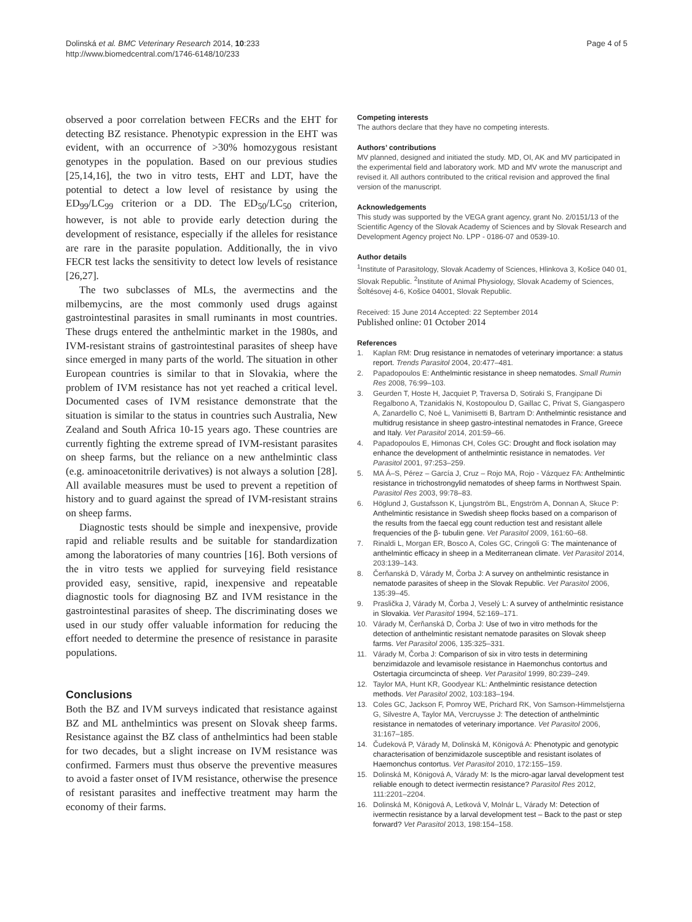Dolinská et al. BMC Veterinary Research 2014, 10:233
http://www.biomedcentral.com/1746-6148/10/233
Page 4 of 5
observed a poor correlation between FECRs and the EHT for detecting BZ resistance. Phenotypic expression in the EHT was evident, with an occurrence of >30% homozygous resistant genotypes in the population. Based on our previous studies [25,14,16], the two in vitro tests, EHT and LDT, have the potential to detect a low level of resistance by using the ED<sub>99</sub>/LC<sub>99</sub> criterion or a DD. The ED<sub>50</sub>/LC<sub>50</sub> criterion, however, is not able to provide early detection during the development of resistance, especially if the alleles for resistance are rare in the parasite population. Additionally, the in vivo FECR test lacks the sensitivity to detect low levels of resistance [26,27].
The two subclasses of MLs, the avermectins and the milbemycins, are the most commonly used drugs against gastrointestinal parasites in small ruminants in most countries. These drugs entered the anthelmintic market in the 1980s, and IVM-resistant strains of gastrointestinal parasites of sheep have since emerged in many parts of the world. The situation in other European countries is similar to that in Slovakia, where the problem of IVM resistance has not yet reached a critical level. Documented cases of IVM resistance demonstrate that the situation is similar to the status in countries such Australia, New Zealand and South Africa 10-15 years ago. These countries are currently fighting the extreme spread of IVM-resistant parasites on sheep farms, but the reliance on a new anthelmintic class (e.g. aminoacetonitrile derivatives) is not always a solution [28]. All available measures must be used to prevent a repetition of history and to guard against the spread of IVM-resistant strains on sheep farms.
Diagnostic tests should be simple and inexpensive, provide rapid and reliable results and be suitable for standardization among the laboratories of many countries [16]. Both versions of the in vitro tests we applied for surveying field resistance provided easy, sensitive, rapid, inexpensive and repeatable diagnostic tools for diagnosing BZ and IVM resistance in the gastrointestinal parasites of sheep. The discriminating doses we used in our study offer valuable information for reducing the effort needed to determine the presence of resistance in parasite populations.
Conclusions
Both the BZ and IVM surveys indicated that resistance against BZ and ML anthelmintics was present on Slovak sheep farms. Resistance against the BZ class of anthelmintics had been stable for two decades, but a slight increase on IVM resistance was confirmed. Farmers must thus observe the preventive measures to avoid a faster onset of IVM resistance, otherwise the presence of resistant parasites and ineffective treatment may harm the economy of their farms.
Competing interests
The authors declare that they have no competing interests.
Authors’ contributions
MV planned, designed and initiated the study. MD, OI, AK and MV participated in the experimental field and laboratory work. MD and MV wrote the manuscript and revised it. All authors contributed to the critical revision and approved the final version of the manuscript.
Acknowledgements
This study was supported by the VEGA grant agency, grant No. 2/0151/13 of the Scientific Agency of the Slovak Academy of Sciences and by Slovak Research and Development Agency project No. LPP - 0186-07 and 0539-10.
Author details
<sup>1</sup> Institute of Parasitology, Slovak Academy of Sciences, Hlinkova 3, Košice 040 01, Slovak Republic. <sup>2</sup>Institute of Animal Physiology, Slovak Academy of Sciences, Šoltésovej 4-6, Košice 04001, Slovak Republic.
Received: 15 June 2014 Accepted: 22 September 2014
Published online: 01 October 2014
References
1. Kaplan RM: Drug resistance in nematodes of veterinary importance: a status report. Trends Parasitol 2004, 20:477–481.
2. Papadopoulos E: Anthelmintic resistance in sheep nematodes. Small Rumin Res 2008, 76:99–103.
3. Geurden T, Hoste H, Jacquiet P, Traversa D, Sotiraki S, Frangipane Di Regalbono A, Tzanidakis N, Kostopoulou D, Gaillac C, Privat S, Giangaspero A, Zanardello C, Noé L, Vanimisetti B, Bartram D: Anthelmintic resistance and multidrug resistance in sheep gastro-intestinal nematodes in France, Greece and Italy. Vet Parasitol 2014, 201:59–66.
4. Papadopoulos E, Himonas CH, Coles GC: Drought and flock isolation may enhance the development of anthelmintic resistance in nematodes. Vet Parasitol 2001, 97:253–259.
5. MA Á–S, Pérez – García J, Cruz – Rojo MA, Rojo - Vázquez FA: Anthelmintic resistance in trichostrongylid nematodes of sheep farms in Northwest Spain. Parasitol Res 2003, 99:78–83.
6. Höglund J, Gustafsson K, Ljungström BL, Engström A, Donnan A, Skuce P: Anthelmintic resistance in Swedish sheep flocks based on a comparison of the results from the faecal egg count reduction test and resistant allele frequencies of the β- tubulin gene. Vet Parasitol 2009, 161:60–68.
7. Rinaldi L, Morgan ER, Bosco A, Coles GC, Cringoli G: The maintenance of anthelmintic efficacy in sheep in a Mediterranean climate. Vet Parasitol 2014, 203:139–143.
8. Čerňanská D, Várady M, Čorba J: A survey on anthelmintic resistance in nematode parasites of sheep in the Slovak Republic. Vet Parasitol 2006, 135:39–45.
9. Praslička J, Várady M, Čorba J, Veselý L: A survey of anthelmintic resistance in Slovakia. Vet Parasitol 1994, 52:169–171.
10. Várady M, Čerňanská D, Čorba J: Use of two in vitro methods for the detection of anthelmintic resistant nematode parasites on Slovak sheep farms. Vet Parasitol 2006, 135:325–331.
11. Várady M, Čorba J: Comparison of six in vitro tests in determining benzimidazole and levamisole resistance in Haemonchus contortus and Ostertagia circumcincta of sheep. Vet Parasitol 1999, 80:239–249.
12. Taylor MA, Hunt KR, Goodyear KL: Anthelmintic resistance detection methods. Vet Parasitol 2002, 103:183–194.
13. Coles GC, Jackson F, Pomroy WE, Prichard RK, Von Samson-Himmelstjerna G, Silvestre A, Taylor MA, Vercruysse J: The detection of anthelmintic resistance in nematodes of veterinary importance. Vet Parasitol 2006, 31:167–185.
14. Čudeková P, Várady M, Dolinská M, Königová A: Phenotypic and genotypic characterisation of benzimidazole susceptible and resistant isolates of Haemonchus contortus. Vet Parasitol 2010, 172:155–159.
15. Dolinská M, Königová A, Várady M: Is the micro-agar larval development test reliable enough to detect ivermectin resistance? Parasitol Res 2012, 111:2201–2204.
16. Dolinská M, Königová A, Letková V, Molnár L, Várady M: Detection of ivermectin resistance by a larval development test – Back to the past or step forward? Vet Parasitol 2013, 198:154–158.